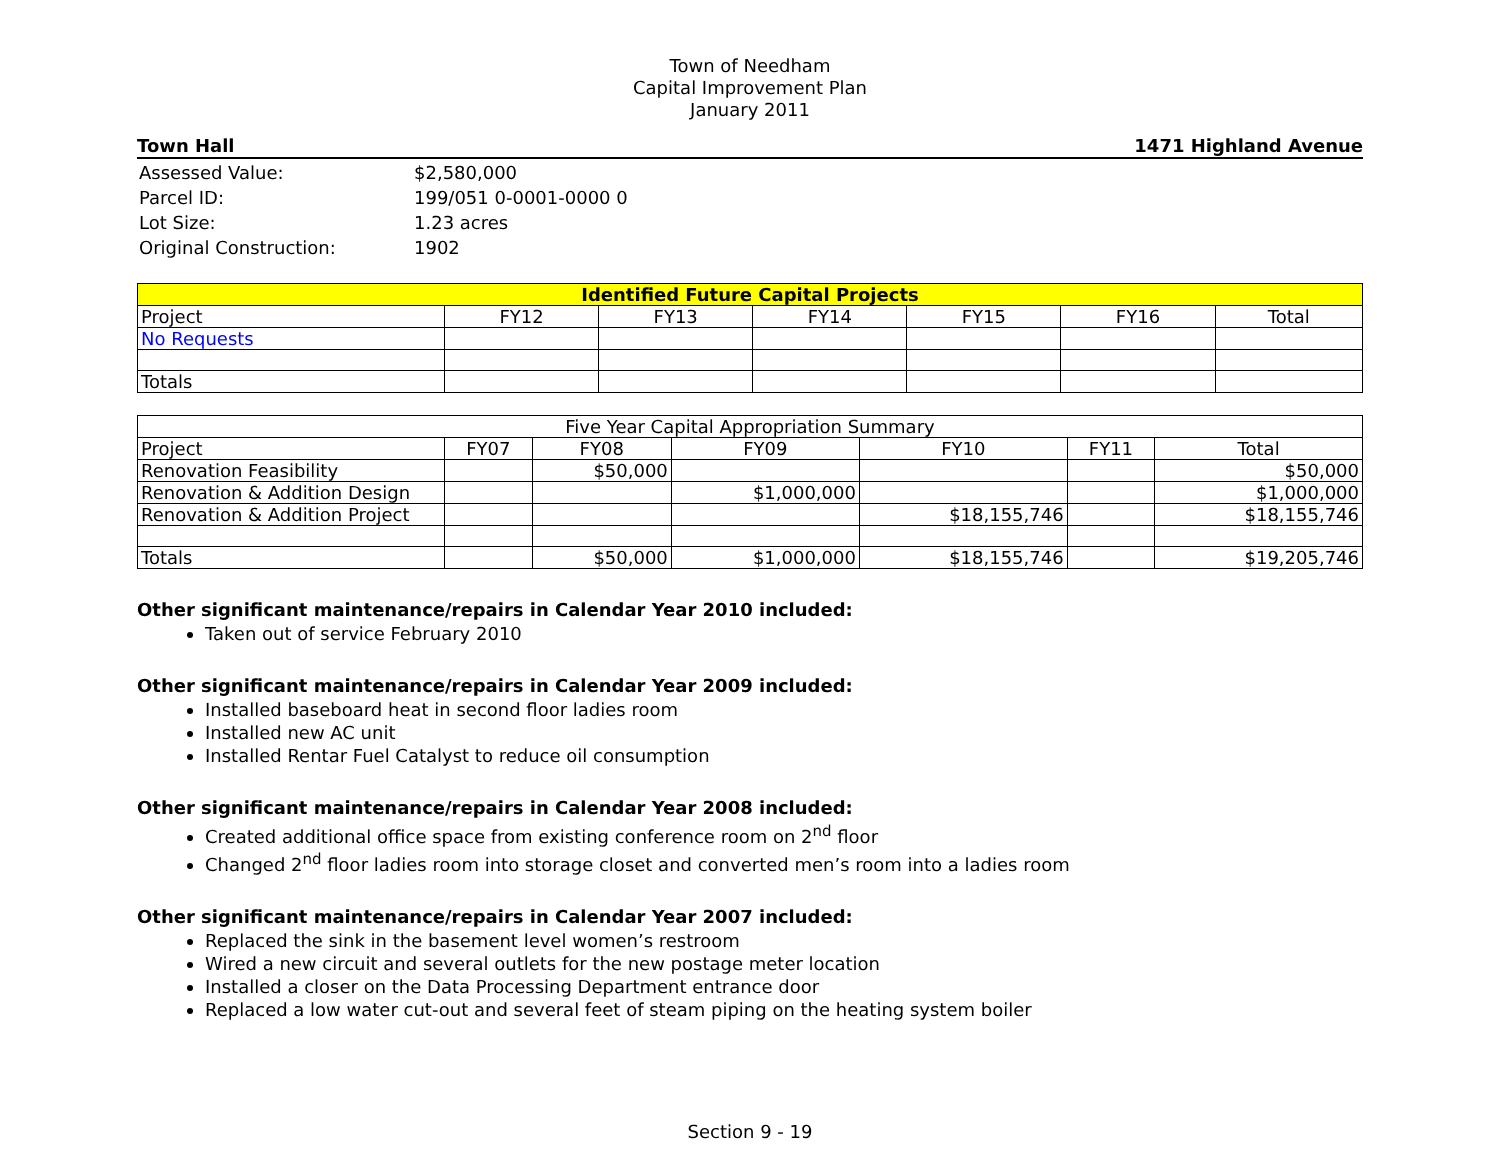Town of Needham
Capital Improvement Plan
January 2011
Town Hall 1471 Highland Avenue
| Assessed Value: | $2,580,000 |
| Parcel ID: | 199/051 0-0001-0000 0 |
| Lot Size: | 1.23 acres |
| Original Construction: | 1902 |
| Identified Future Capital Projects | | | | | | |
| --- | --- | --- | --- | --- | --- | --- |
| Project | FY12 | FY13 | FY14 | FY15 | FY16 | Total |
| No Requests | | | | | | |
| Totals | | | | | | |
| Five Year Capital Appropriation Summary | | | | | | |
| --- | --- | --- | --- | --- | --- | --- |
| Project | FY07 | FY08 | FY09 | FY10 | FY11 | Total |
| Renovation Feasibility | | $50,000 | | | | $50,000 |
| Renovation & Addition Design | | | $1,000,000 | | | $1,000,000 |
| Renovation & Addition Project | | | | $18,155,746 | | $18,155,746 |
| Totals | | $50,000 | $1,000,000 | $18,155,746 | | $19,205,746 |
Other significant maintenance/repairs in Calendar Year 2010 included:
Taken out of service February 2010
Other significant maintenance/repairs in Calendar Year 2009 included:
Installed baseboard heat in second floor ladies room
Installed new AC unit
Installed Rentar Fuel Catalyst to reduce oil consumption
Other significant maintenance/repairs in Calendar Year 2008 included:
Created additional office space from existing conference room on 2<sup>nd</sup> floor
Changed 2<sup>nd</sup> floor ladies room into storage closet and converted men’s room into a ladies room
Other significant maintenance/repairs in Calendar Year 2007 included:
Replaced the sink in the basement level women’s restroom
Wired a new circuit and several outlets for the new postage meter location
Installed a closer on the Data Processing Department entrance door
Replaced a low water cut-out and several feet of steam piping on the heating system boiler
Section 9 - 19